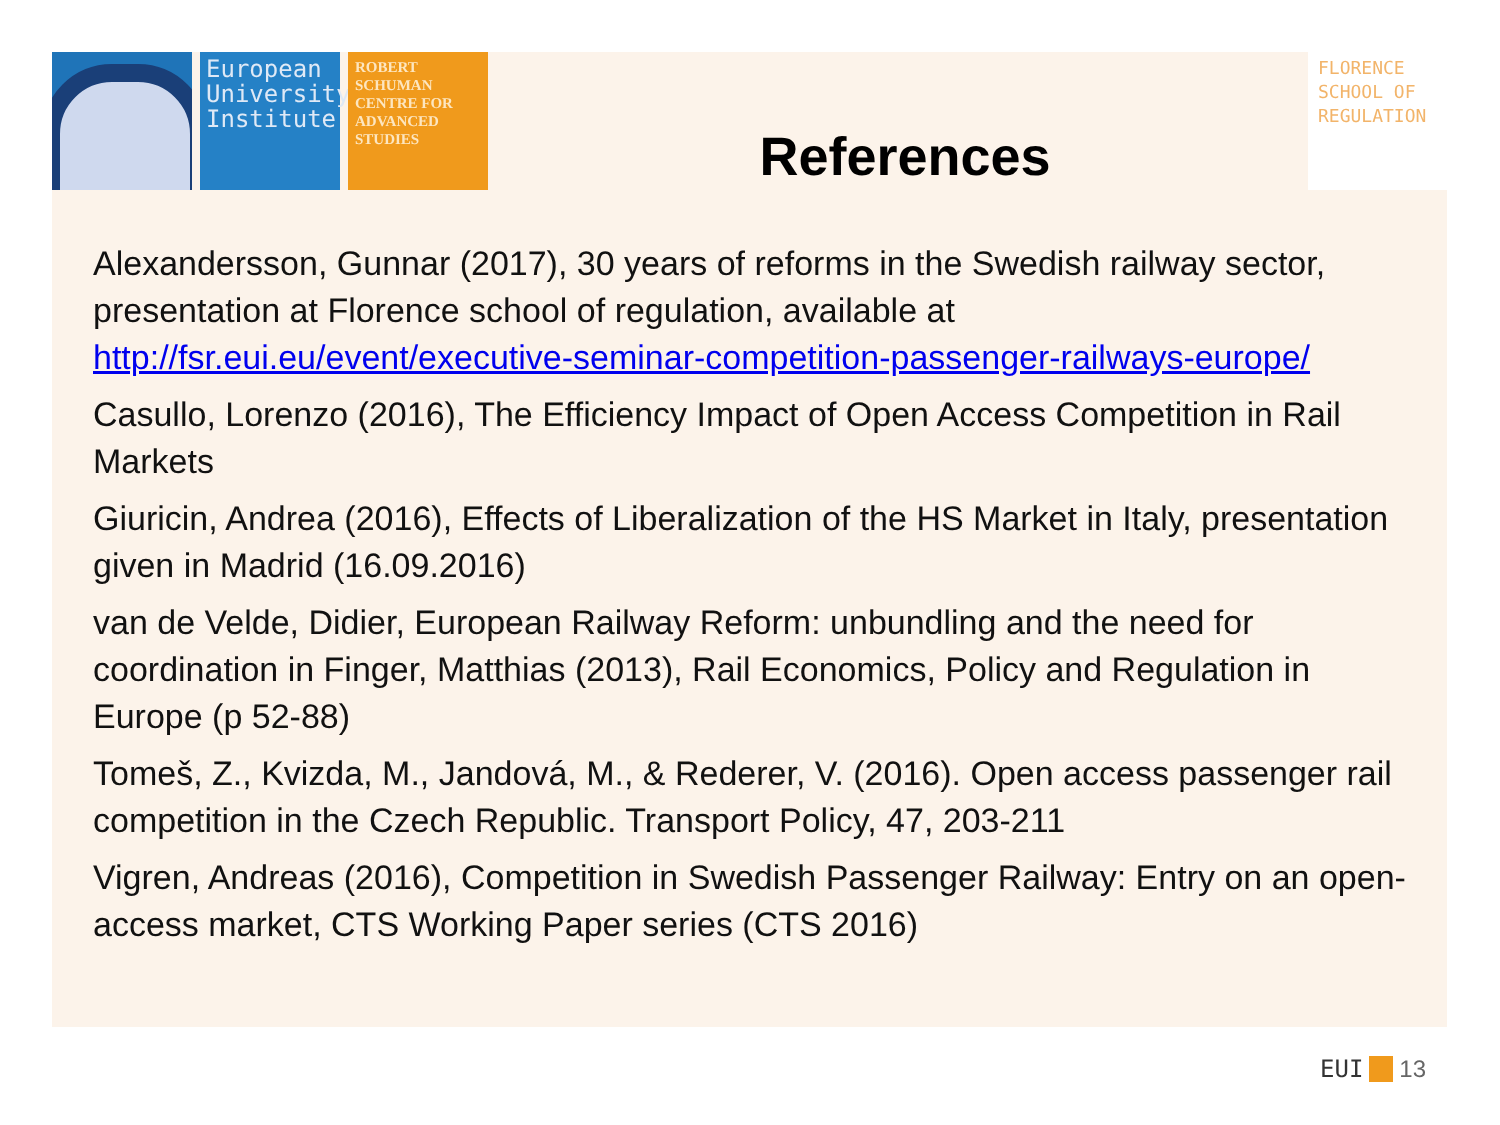European University Institute
ROBERT SCHUMAN CENTRE FOR ADVANCED STUDIES
FLORENCE SCHOOL OF REGULATION
References
Alexandersson, Gunnar (2017), 30 years of reforms in the Swedish railway sector, presentation at Florence school of regulation, available at http://fsr.eui.eu/event/executive-seminar-competition-passenger-railways-europe/
Casullo, Lorenzo (2016), The Efficiency Impact of Open Access Competition in Rail Markets
Giuricin, Andrea (2016), Effects of Liberalization of the HS Market in Italy, presentation given in Madrid (16.09.2016)
van de Velde, Didier, European Railway Reform: unbundling and the need for coordination in Finger, Matthias (2013), Rail Economics, Policy and Regulation in Europe (p 52-88)
Tomeš, Z., Kvizda, M., Jandová, M., & Rederer, V. (2016). Open access passenger rail competition in the Czech Republic. Transport Policy, 47, 203-211
Vigren, Andreas (2016), Competition in Swedish Passenger Railway: Entry on an open-access market, CTS Working Paper series (CTS 2016)
EUI 13